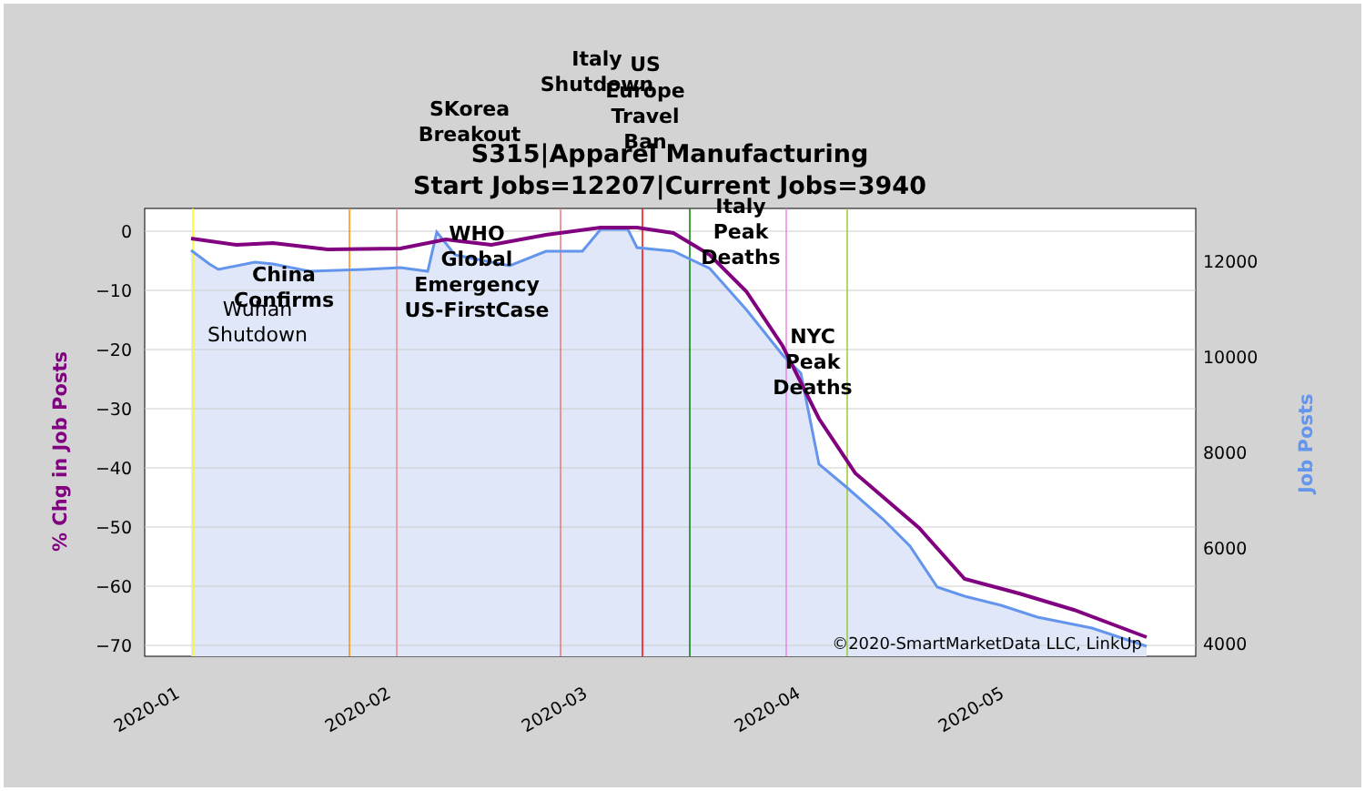S315|Apparel Manufacturing
Start Jobs=12207|Current Jobs=3940
0
−10
−20
−30
−40
−50
−60
−70
12000
10000
8000
6000
4000
2020-01
2020-02
2020-03
2020-04
2020-05
% Chg in Job Posts
Job Posts
Wuhan
Shutdown
China
Confirms
WHO
Global
Emergency
US-FirstCase
SKorea
Breakout
Italy
Shutdown
US
Europe
Travel
Ban
Italy
Peak
Deaths
NYC
Peak
Deaths
©2020-SmartMarketData LLC, LinkUp